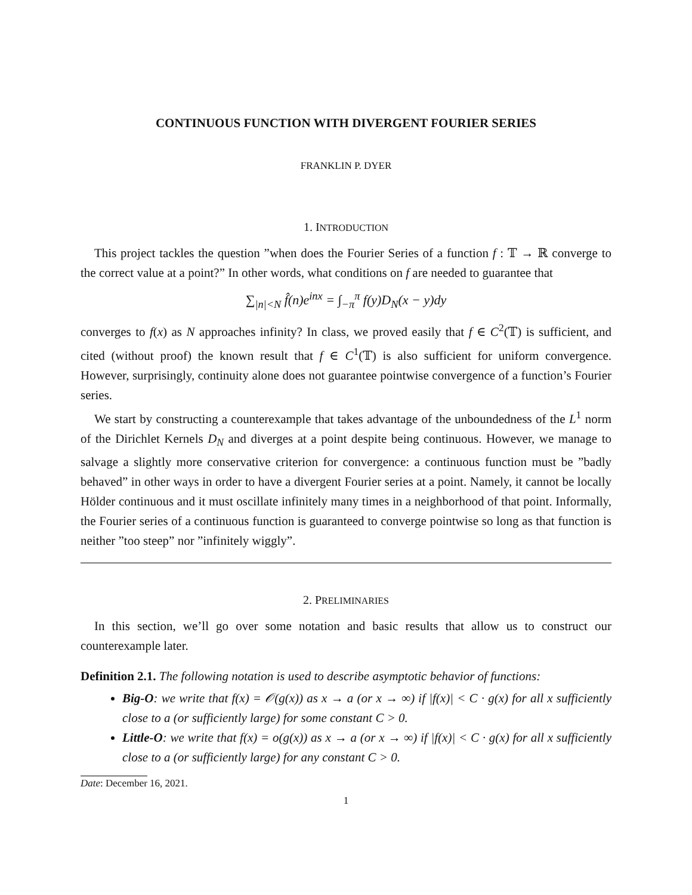CONTINUOUS FUNCTION WITH DIVERGENT FOURIER SERIES
FRANKLIN P. DYER
1. INTRODUCTION
This project tackles the question ”when does the Fourier Series of a function f : 𝕋 → ℝ converge to the correct value at a point?” In other words, what conditions on f are needed to guarantee that
∑<sub>|n|<N</sub> f̂(n)e<sup>inx</sup> = ∫<sub>−π</sub><sup>π</sup> f(y)D<sub>N</sub>(x − y)dy
converges to f(x) as N approaches infinity? In class, we proved easily that f ∈ C<sup>2</sup>(𝕋) is sufficient, and cited (without proof) the known result that f ∈ C<sup>1</sup>(𝕋) is also sufficient for uniform convergence. However, surprisingly, continuity alone does not guarantee pointwise convergence of a function’s Fourier series.
We start by constructing a counterexample that takes advantage of the unboundedness of the L<sup>1</sup> norm of the Dirichlet Kernels D<sub>N</sub> and diverges at a point despite being continuous. However, we manage to salvage a slightly more conservative criterion for convergence: a continuous function must be ”badly behaved” in other ways in order to have a divergent Fourier series at a point. Namely, it cannot be locally Hölder continuous and it must oscillate infinitely many times in a neighborhood of that point. Informally, the Fourier series of a continuous function is guaranteed to converge pointwise so long as that function is neither ”too steep” nor ”infinitely wiggly”.
2. PRELIMINARIES
In this section, we’ll go over some notation and basic results that allow us to construct our counterexample later.
Definition 2.1. The following notation is used to describe asymptotic behavior of functions:
Big-O: we write that f(x) = 𝒪(g(x)) as x → a (or x → ∞) if |f(x)| < C · g(x) for all x sufficiently close to a (or sufficiently large) for some constant C > 0.
Little-O: we write that f(x) = o(g(x)) as x → a (or x → ∞) if |f(x)| < C · g(x) for all x sufficiently close to a (or sufficiently large) for any constant C > 0.
Date: December 16, 2021.
1